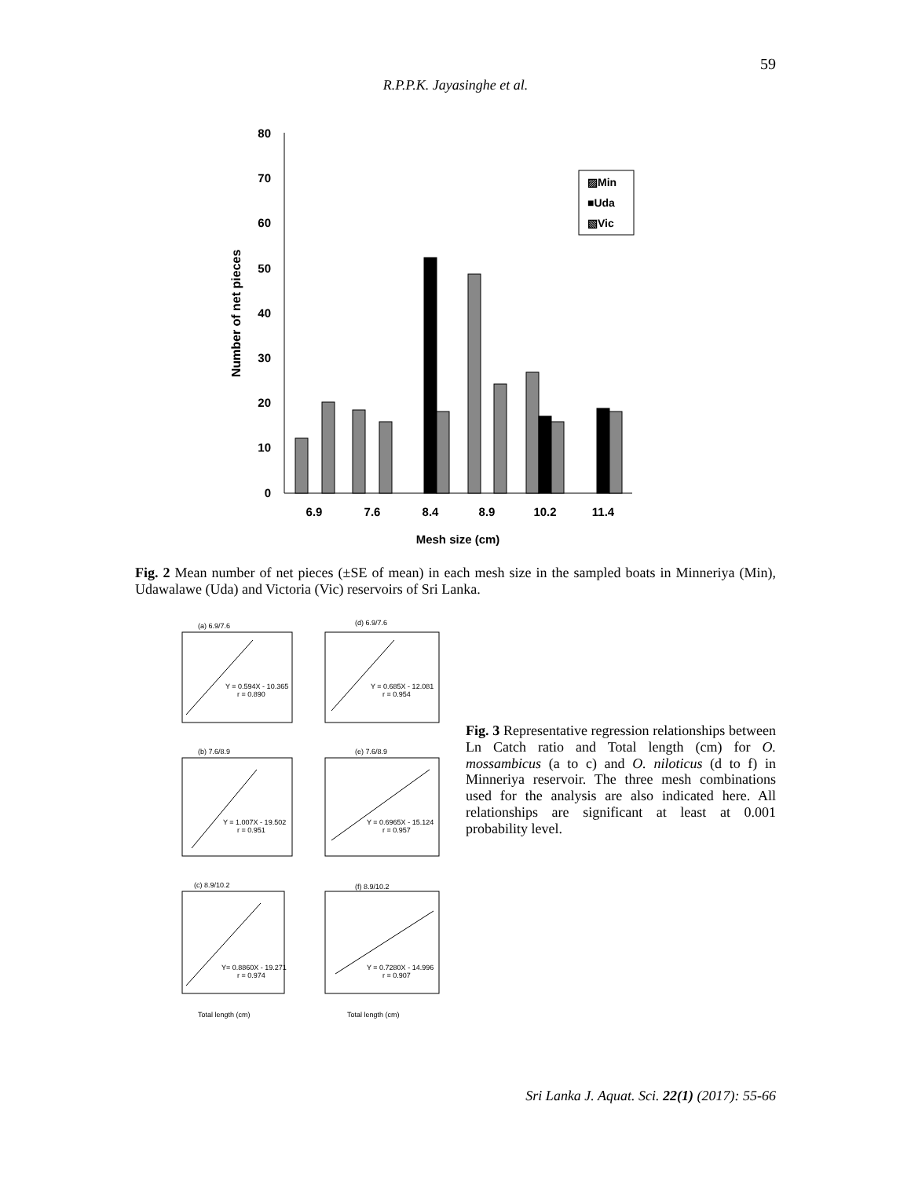59
R.P.P.K. Jayasinghe et al.
80
70
60
50
40
30
20
10
0
Number of net pieces
6.9
7.6
8.4
8.9
10.2
11.4
Mesh size (cm)
▨Min
■Uda
▧Vic
Fig. 2 Mean number of net pieces (±SE of mean) in each mesh size in the sampled boats in Minneriya (Min), Udawalawe (Uda) and Victoria (Vic) reservoirs of Sri Lanka.
(a) 6.9/7.6
(d) 6.9/7.6
Y = 0.594X - 10.365
r = 0.890
Y = 0.685X - 12.081
r = 0.954
(b) 7.6/8.9
(e) 7.6/8.9
Y = 1.007X - 19.502
r = 0.951
Y = 0.6965X - 15.124
r = 0.957
(c) 8.9/10.2
(f) 8.9/10.2
Y= 0.8860X - 19.271
r = 0.974
Y = 0.7280X - 14.996
r = 0.907
Total length (cm)
Total length (cm)
Fig. 3 Representative regression relationships between Ln Catch ratio and Total length (cm) for O. mossambicus (a to c) and O. niloticus (d to f) in Minneriya reservoir. The three mesh combinations used for the analysis are also indicated here. All relationships are significant at least at 0.001 probability level.
Sri Lanka J. Aquat. Sci. 22(1) (2017): 55-66